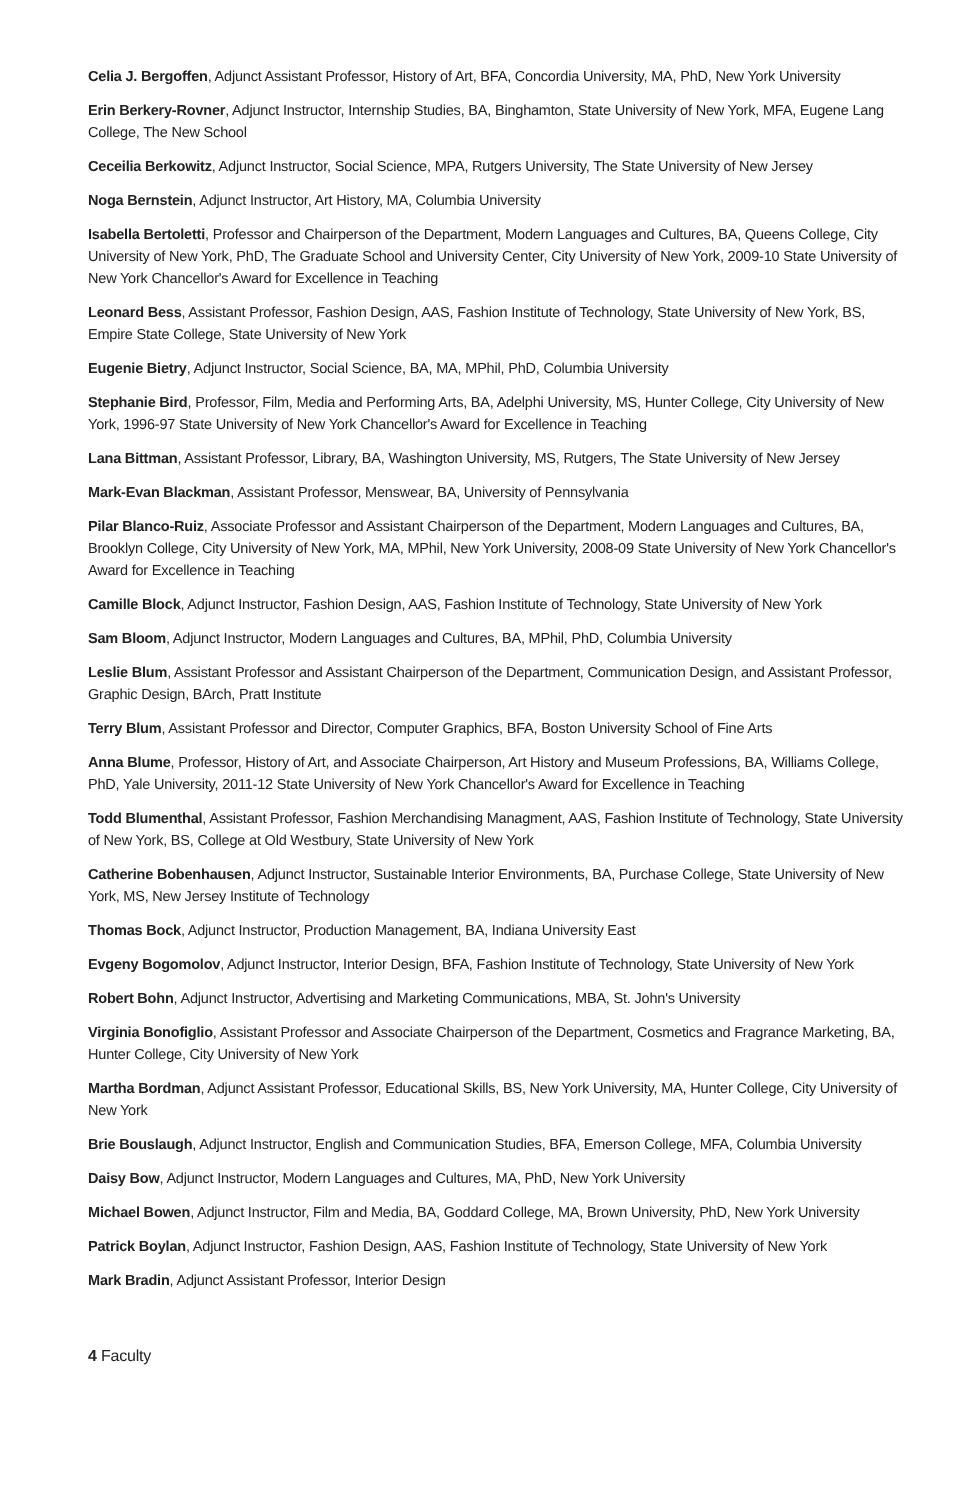Celia J. Bergoffen, Adjunct Assistant Professor, History of Art, BFA, Concordia University, MA, PhD, New York University
Erin Berkery-Rovner, Adjunct Instructor, Internship Studies, BA, Binghamton, State University of New York, MFA, Eugene Lang College, The New School
Ceceilia Berkowitz, Adjunct Instructor, Social Science, MPA, Rutgers University, The State University of New Jersey
Noga Bernstein, Adjunct Instructor, Art History, MA, Columbia University
Isabella Bertoletti, Professor and Chairperson of the Department, Modern Languages and Cultures, BA, Queens College, City University of New York, PhD, The Graduate School and University Center, City University of New York, 2009-10 State University of New York Chancellor's Award for Excellence in Teaching
Leonard Bess, Assistant Professor, Fashion Design, AAS, Fashion Institute of Technology, State University of New York, BS, Empire State College, State University of New York
Eugenie Bietry, Adjunct Instructor, Social Science, BA, MA, MPhil, PhD, Columbia University
Stephanie Bird, Professor, Film, Media and Performing Arts, BA, Adelphi University, MS, Hunter College, City University of New York, 1996-97 State University of New York Chancellor's Award for Excellence in Teaching
Lana Bittman, Assistant Professor, Library, BA, Washington University, MS, Rutgers, The State University of New Jersey
Mark-Evan Blackman, Assistant Professor, Menswear, BA, University of Pennsylvania
Pilar Blanco-Ruiz, Associate Professor and Assistant Chairperson of the Department, Modern Languages and Cultures, BA, Brooklyn College, City University of New York, MA, MPhil, New York University, 2008-09 State University of New York Chancellor's Award for Excellence in Teaching
Camille Block, Adjunct Instructor, Fashion Design, AAS, Fashion Institute of Technology, State University of New York
Sam Bloom, Adjunct Instructor, Modern Languages and Cultures, BA, MPhil, PhD, Columbia University
Leslie Blum, Assistant Professor and Assistant Chairperson of the Department, Communication Design, and Assistant Professor, Graphic Design, BArch, Pratt Institute
Terry Blum, Assistant Professor and Director, Computer Graphics, BFA, Boston University School of Fine Arts
Anna Blume, Professor, History of Art, and Associate Chairperson, Art History and Museum Professions, BA, Williams College, PhD, Yale University, 2011-12 State University of New York Chancellor's Award for Excellence in Teaching
Todd Blumenthal, Assistant Professor, Fashion Merchandising Managment, AAS, Fashion Institute of Technology, State University of New York, BS, College at Old Westbury, State University of New York
Catherine Bobenhausen, Adjunct Instructor, Sustainable Interior Environments, BA, Purchase College, State University of New York, MS, New Jersey Institute of Technology
Thomas Bock, Adjunct Instructor, Production Management, BA, Indiana University East
Evgeny Bogomolov, Adjunct Instructor, Interior Design, BFA, Fashion Institute of Technology, State University of New York
Robert Bohn, Adjunct Instructor, Advertising and Marketing Communications, MBA, St. John's University
Virginia Bonofiglio, Assistant Professor and Associate Chairperson of the Department, Cosmetics and Fragrance Marketing, BA, Hunter College, City University of New York
Martha Bordman, Adjunct Assistant Professor, Educational Skills, BS, New York University, MA, Hunter College, City University of New York
Brie Bouslaugh, Adjunct Instructor, English and Communication Studies, BFA, Emerson College, MFA, Columbia University
Daisy Bow, Adjunct Instructor, Modern Languages and Cultures, MA, PhD, New York University
Michael Bowen, Adjunct Instructor, Film and Media, BA, Goddard College, MA, Brown University, PhD, New York University
Patrick Boylan, Adjunct Instructor, Fashion Design, AAS, Fashion Institute of Technology, State University of New York
Mark Bradin, Adjunct Assistant Professor, Interior Design
4 Faculty